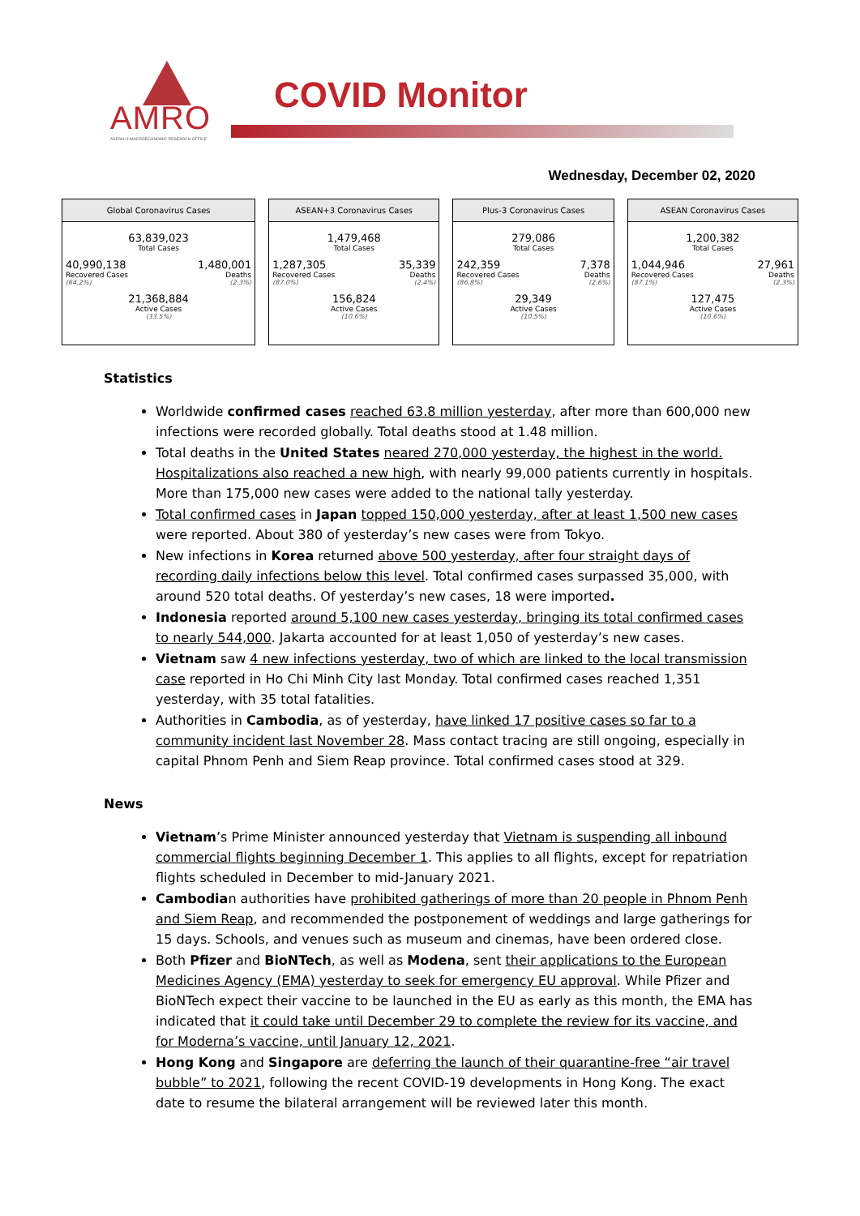AMRO
ASEAN+3 MACROECONOMIC RESEARCH OFFICE
COVID Monitor
Wednesday, December 02, 2020
Global Coronavirus Cases
63,839,023
Total Cases
40,990,138
Recovered Cases
(64.2%)
1,480,001
Deaths
(2.3%)
21,368,884
Active Cases
(33.5%)
ASEAN+3 Coronavirus Cases
1,479,468
Total Cases
1,287,305
Recovered Cases
(87.0%)
35,339
Deaths
(2.4%)
156,824
Active Cases
(10.6%)
Plus-3 Coronavirus Cases
279,086
Total Cases
242,359
Recovered Cases
(86.8%)
7,378
Deaths
(2.6%)
29,349
Active Cases
(10.5%)
ASEAN Coronavirus Cases
1,200,382
Total Cases
1,044,946
Recovered Cases
(87.1%)
27,961
Deaths
(2.3%)
127,475
Active Cases
(10.6%)
Statistics
Worldwide confirmed cases reached 63.8 million yesterday, after more than 600,000 new infections were recorded globally. Total deaths stood at 1.48 million.
Total deaths in the United States neared 270,000 yesterday, the highest in the world. Hospitalizations also reached a new high, with nearly 99,000 patients currently in hospitals. More than 175,000 new cases were added to the national tally yesterday.
Total confirmed cases in Japan topped 150,000 yesterday, after at least 1,500 new cases were reported. About 380 of yesterday’s new cases were from Tokyo.
New infections in Korea returned above 500 yesterday, after four straight days of recording daily infections below this level. Total confirmed cases surpassed 35,000, with around 520 total deaths. Of yesterday’s new cases, 18 were imported.
Indonesia reported around 5,100 new cases yesterday, bringing its total confirmed cases to nearly 544,000. Jakarta accounted for at least 1,050 of yesterday’s new cases.
Vietnam saw 4 new infections yesterday, two of which are linked to the local transmission case reported in Ho Chi Minh City last Monday. Total confirmed cases reached 1,351 yesterday, with 35 total fatalities.
Authorities in Cambodia, as of yesterday, have linked 17 positive cases so far to a community incident last November 28. Mass contact tracing are still ongoing, especially in capital Phnom Penh and Siem Reap province. Total confirmed cases stood at 329.
News
Vietnam’s Prime Minister announced yesterday that Vietnam is suspending all inbound commercial flights beginning December 1. This applies to all flights, except for repatriation flights scheduled in December to mid-January 2021.
Cambodian authorities have prohibited gatherings of more than 20 people in Phnom Penh and Siem Reap, and recommended the postponement of weddings and large gatherings for 15 days. Schools, and venues such as museum and cinemas, have been ordered close.
Both Pfizer and BioNTech, as well as Modena, sent their applications to the European Medicines Agency (EMA) yesterday to seek for emergency EU approval. While Pfizer and BioNTech expect their vaccine to be launched in the EU as early as this month, the EMA has indicated that it could take until December 29 to complete the review for its vaccine, and for Moderna’s vaccine, until January 12, 2021.
Hong Kong and Singapore are deferring the launch of their quarantine-free “air travel bubble” to 2021, following the recent COVID-19 developments in Hong Kong. The exact date to resume the bilateral arrangement will be reviewed later this month.